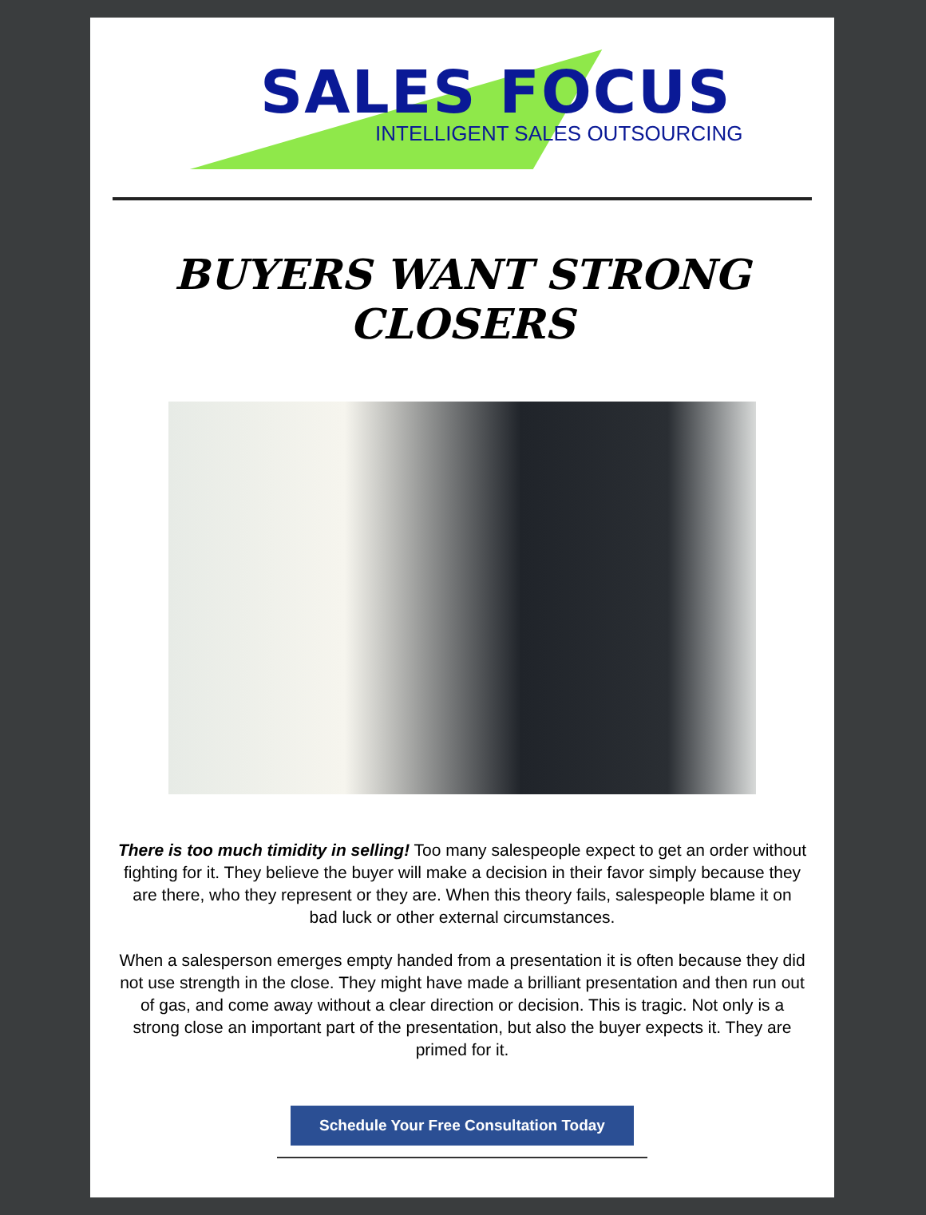SALES FOCUS
INTELLIGENT SALES OUTSOURCING
BUYERS WANT STRONG CLOSERS
There is too much timidity in selling! Too many salespeople expect to get an order without fighting for it. They believe the buyer will make a decision in their favor simply because they are there, who they represent or they are. When this theory fails, salespeople blame it on bad luck or other external circumstances.
When a salesperson emerges empty handed from a presentation it is often because they did not use strength in the close. They might have made a brilliant presentation and then run out of gas, and come away without a clear direction or decision. This is tragic. Not only is a strong close an important part of the presentation, but also the buyer expects it. They are primed for it.
Schedule Your Free Consultation Today